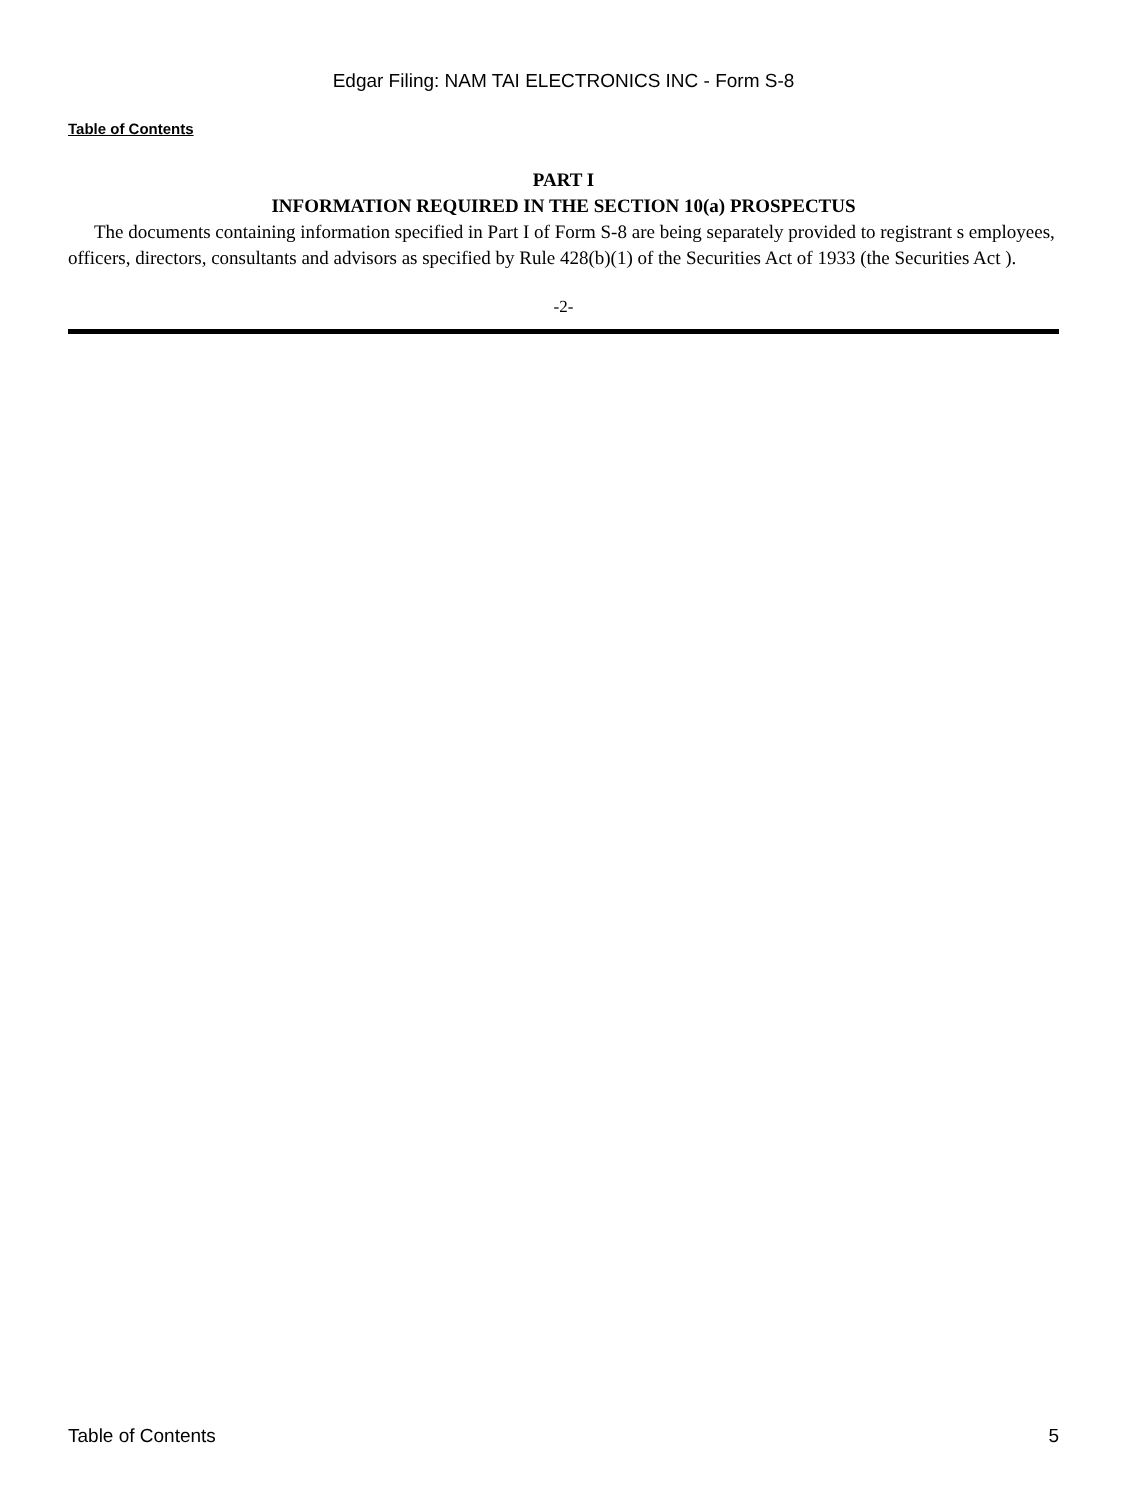Edgar Filing: NAM TAI ELECTRONICS INC - Form S-8
Table of Contents
PART I
INFORMATION REQUIRED IN THE SECTION 10(a) PROSPECTUS
The documents containing information specified in Part I of Form S-8 are being separately provided to registrant s employees, officers, directors, consultants and advisors as specified by Rule 428(b)(1) of the Securities Act of 1933 (the Securities Act ).
-2-
Table of Contents 5